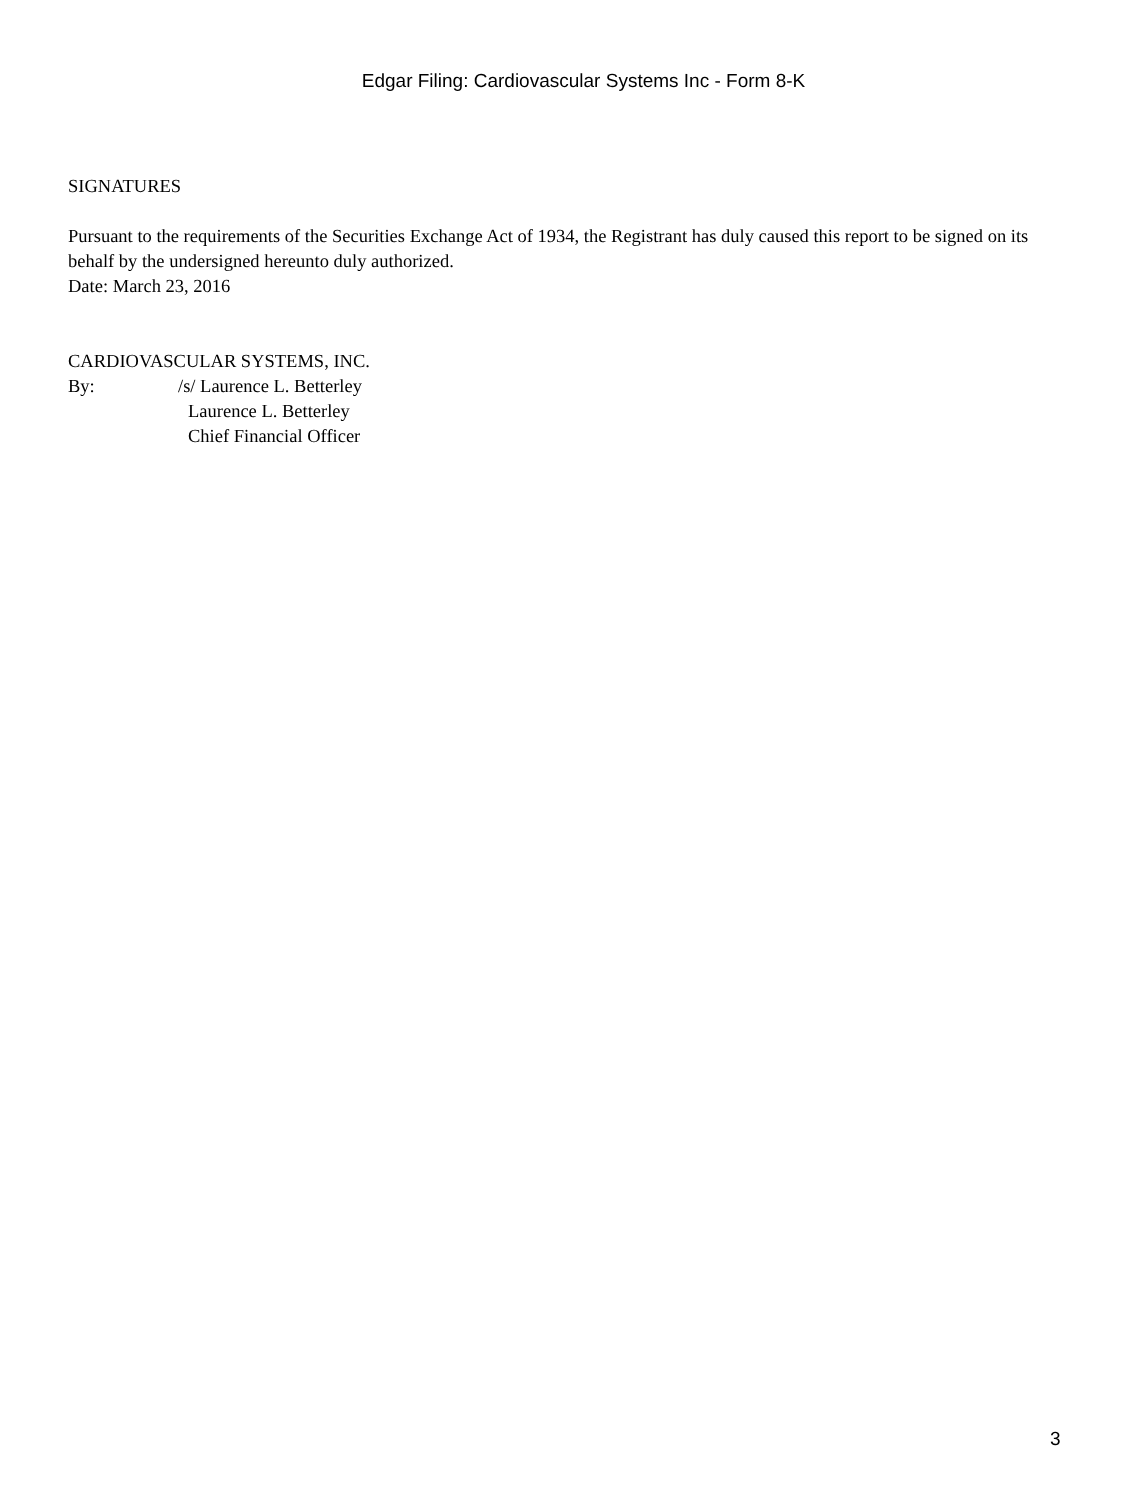Edgar Filing: Cardiovascular Systems Inc - Form 8-K
SIGNATURES
Pursuant to the requirements of the Securities Exchange Act of 1934, the Registrant has duly caused this report to be signed on its behalf by the undersigned hereunto duly authorized.
Date: March 23, 2016
CARDIOVASCULAR SYSTEMS, INC.
| By: | /s/ Laurence L. Betterley |
| | Laurence L. Betterley |
| | Chief Financial Officer |
3